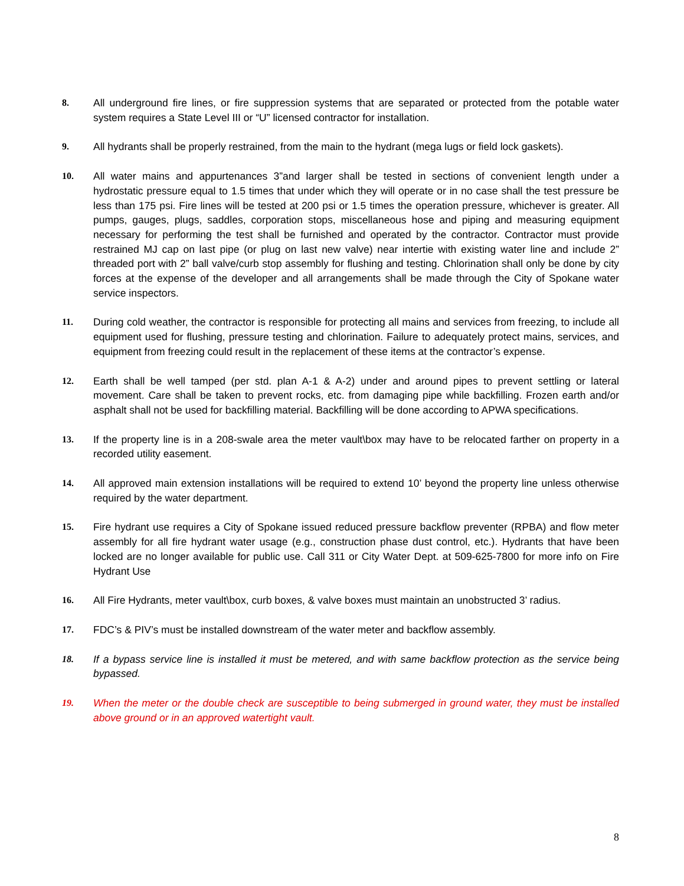8. All underground fire lines, or fire suppression systems that are separated or protected from the potable water system requires a State Level III or “U” licensed contractor for installation.
9. All hydrants shall be properly restrained, from the main to the hydrant (mega lugs or field lock gaskets).
10. All water mains and appurtenances 3”and larger shall be tested in sections of convenient length under a hydrostatic pressure equal to 1.5 times that under which they will operate or in no case shall the test pressure be less than 175 psi. Fire lines will be tested at 200 psi or 1.5 times the operation pressure, whichever is greater. All pumps, gauges, plugs, saddles, corporation stops, miscellaneous hose and piping and measuring equipment necessary for performing the test shall be furnished and operated by the contractor. Contractor must provide restrained MJ cap on last pipe (or plug on last new valve) near intertie with existing water line and include 2” threaded port with 2” ball valve/curb stop assembly for flushing and testing. Chlorination shall only be done by city forces at the expense of the developer and all arrangements shall be made through the City of Spokane water service inspectors.
11. During cold weather, the contractor is responsible for protecting all mains and services from freezing, to include all equipment used for flushing, pressure testing and chlorination. Failure to adequately protect mains, services, and equipment from freezing could result in the replacement of these items at the contractor’s expense.
12. Earth shall be well tamped (per std. plan A-1 & A-2) under and around pipes to prevent settling or lateral movement. Care shall be taken to prevent rocks, etc. from damaging pipe while backfilling. Frozen earth and/or asphalt shall not be used for backfilling material. Backfilling will be done according to APWA specifications.
13. If the property line is in a 208-swale area the meter vault\box may have to be relocated farther on property in a recorded utility easement.
14. All approved main extension installations will be required to extend 10’ beyond the property line unless otherwise required by the water department.
15. Fire hydrant use requires a City of Spokane issued reduced pressure backflow preventer (RPBA) and flow meter assembly for all fire hydrant water usage (e.g., construction phase dust control, etc.). Hydrants that have been locked are no longer available for public use. Call 311 or City Water Dept. at 509-625-7800 for more info on Fire Hydrant Use
16. All Fire Hydrants, meter vault\box, curb boxes, & valve boxes must maintain an unobstructed 3’ radius.
17. FDC’s & PIV’s must be installed downstream of the water meter and backflow assembly.
18. If a bypass service line is installed it must be metered, and with same backflow protection as the service being bypassed.
19. When the meter or the double check are susceptible to being submerged in ground water, they must be installed above ground or in an approved watertight vault.
8